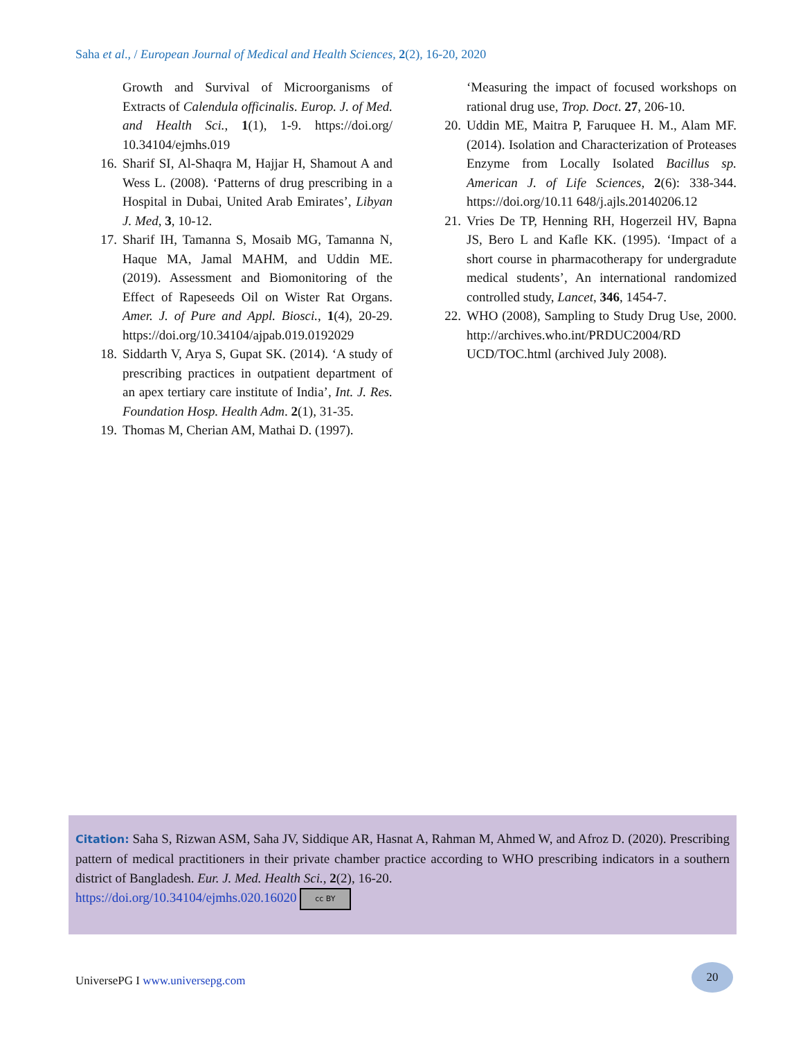Saha et al., / European Journal of Medical and Health Sciences, 2(2), 16-20, 2020
Growth and Survival of Microorganisms of Extracts of Calendula officinalis. Europ. J. of Med. and Health Sci., 1(1), 1-9. https://doi.org/ 10.34104/ejmhs.019
16. Sharif SI, Al-Shaqra M, Hajjar H, Shamout A and Wess L. (2008). ‘Patterns of drug prescribing in a Hospital in Dubai, United Arab Emirates’, Libyan J. Med, 3, 10-12.
17. Sharif IH, Tamanna S, Mosaib MG, Tamanna N, Haque MA, Jamal MAHM, and Uddin ME. (2019). Assessment and Biomonitoring of the Effect of Rapeseeds Oil on Wister Rat Organs. Amer. J. of Pure and Appl. Biosci., 1(4), 20-29. https://doi.org/10.34104/ajpab.019.0192029
18. Siddarth V, Arya S, Gupat SK. (2014). ‘A study of prescribing practices in outpatient department of an apex tertiary care institute of India’, Int. J. Res. Foundation Hosp. Health Adm. 2(1), 31-35.
19. Thomas M, Cherian AM, Mathai D. (1997).
‘Measuring the impact of focused workshops on rational drug use, Trop. Doct. 27, 206-10.
20. Uddin ME, Maitra P, Faruquee H. M., Alam MF. (2014). Isolation and Characterization of Proteases Enzyme from Locally Isolated Bacillus sp. American J. of Life Sciences, 2(6): 338-344. https://doi.org/10.11 648/j.ajls.20140206.12
21. Vries De TP, Henning RH, Hogerzeil HV, Bapna JS, Bero L and Kafle KK. (1995). ‘Impact of a short course in pharmacotherapy for undergradute medical students’, An international randomized controlled study, Lancet, 346, 1454-7.
22. WHO (2008), Sampling to Study Drug Use, 2000. http://archives.who.int/PRDUC2004/RD UCD/TOC.html (archived July 2008).
Citation: Saha S, Rizwan ASM, Saha JV, Siddique AR, Hasnat A, Rahman M, Ahmed W, and Afroz D. (2020). Prescribing pattern of medical practitioners in their private chamber practice according to WHO prescribing indicators in a southern district of Bangladesh. Eur. J. Med. Health Sci., 2(2), 16-20.
https://doi.org/10.34104/ejmhs.020.16020 cc BY
UniversePG I www.universepg.com
20